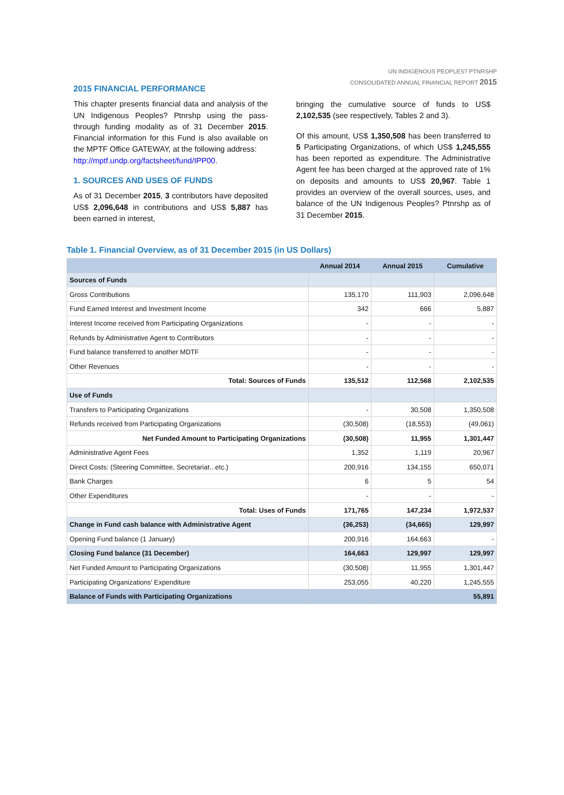UN INDIGENOUS PEOPLES? PTNRSHP
CONSOLIDATED ANNUAL FINANCIAL REPORT 2015
2015 FINANCIAL PERFORMANCE
This chapter presents financial data and analysis of the UN Indigenous Peoples? Ptnrshp using the pass-through funding modality as of 31 December 2015. Financial information for this Fund is also available on the MPTF Office GATEWAY, at the following address:
http://mptf.undp.org/factsheet/fund/IPP00.
1. SOURCES AND USES OF FUNDS
As of 31 December 2015, 3 contributors have deposited US$ 2,096,648 in contributions and US$ 5,887 has been earned in interest,
bringing the cumulative source of funds to US$ 2,102,535 (see respectively, Tables 2 and 3).
Of this amount, US$ 1,350,508 has been transferred to 5 Participating Organizations, of which US$ 1,245,555 has been reported as expenditure. The Administrative Agent fee has been charged at the approved rate of 1% on deposits and amounts to US$ 20,967. Table 1 provides an overview of the overall sources, uses, and balance of the UN Indigenous Peoples? Ptnrshp as of 31 December 2015.
Table 1. Financial Overview, as of 31 December 2015 (in US Dollars)
| | Annual 2014 | Annual 2015 | Cumulative |
| --- | --- | --- | --- |
| Sources of Funds | | | |
| Gross Contributions | 135,170 | 111,903 | 2,096,648 |
| Fund Earned Interest and Investment Income | 342 | 666 | 5,887 |
| Interest Income received from Participating Organizations | - | - | - |
| Refunds by Administrative Agent to Contributors | - | - | - |
| Fund balance transferred to another MDTF | - | - | - |
| Other Revenues | - | - | - |
| Total: Sources of Funds | 135,512 | 112,568 | 2,102,535 |
| Use of Funds | | | |
| Transfers to Participating Organizations | - | 30,508 | 1,350,508 |
| Refunds received from Participating Organizations | (30,508) | (18,553) | (49,061) |
| Net Funded Amount to Participating Organizations | (30,508) | 11,955 | 1,301,447 |
| Administrative Agent Fees | 1,352 | 1,119 | 20,967 |
| Direct Costs: (Steering Committee, Secretariat...etc.) | 200,916 | 134,155 | 650,071 |
| Bank Charges | 6 | 5 | 54 |
| Other Expenditures | - | - | - |
| Total: Uses of Funds | 171,765 | 147,234 | 1,972,537 |
| Change in Fund cash balance with Administrative Agent | (36,253) | (34,665) | 129,997 |
| Opening Fund balance (1 January) | 200,916 | 164,663 | - |
| Closing Fund balance (31 December) | 164,663 | 129,997 | 129,997 |
| Net Funded Amount to Participating Organizations | (30,508) | 11,955 | 1,301,447 |
| Participating Organizations' Expenditure | 253,055 | 40,220 | 1,245,555 |
| Balance of Funds with Participating Organizations | | | 55,891 |